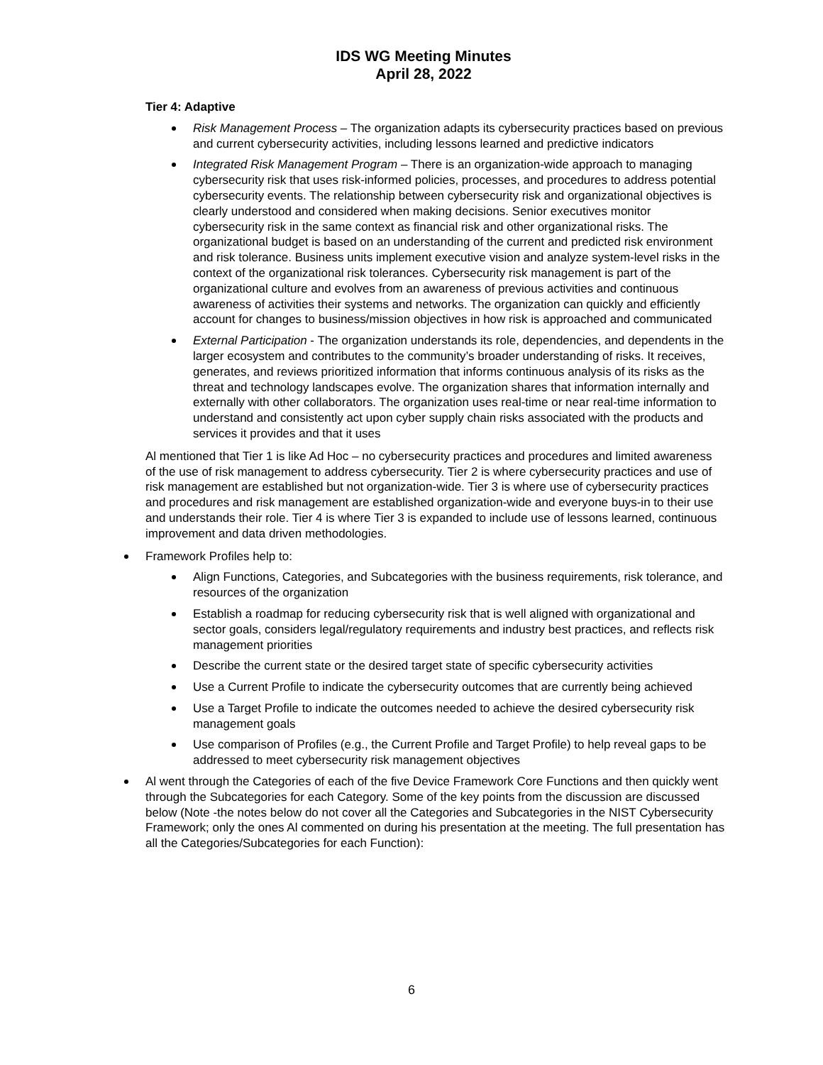IDS WG Meeting Minutes
April 28, 2022
Tier 4: Adaptive
Risk Management Process – The organization adapts its cybersecurity practices based on previous and current cybersecurity activities, including lessons learned and predictive indicators
Integrated Risk Management Program – There is an organization-wide approach to managing cybersecurity risk that uses risk-informed policies, processes, and procedures to address potential cybersecurity events. The relationship between cybersecurity risk and organizational objectives is clearly understood and considered when making decisions. Senior executives monitor cybersecurity risk in the same context as financial risk and other organizational risks. The organizational budget is based on an understanding of the current and predicted risk environment and risk tolerance. Business units implement executive vision and analyze system-level risks in the context of the organizational risk tolerances. Cybersecurity risk management is part of the organizational culture and evolves from an awareness of previous activities and continuous awareness of activities their systems and networks. The organization can quickly and efficiently account for changes to business/mission objectives in how risk is approached and communicated
External Participation - The organization understands its role, dependencies, and dependents in the larger ecosystem and contributes to the community’s broader understanding of risks. It receives, generates, and reviews prioritized information that informs continuous analysis of its risks as the threat and technology landscapes evolve. The organization shares that information internally and externally with other collaborators. The organization uses real-time or near real-time information to understand and consistently act upon cyber supply chain risks associated with the products and services it provides and that it uses
Al mentioned that Tier 1 is like Ad Hoc – no cybersecurity practices and procedures and limited awareness of the use of risk management to address cybersecurity. Tier 2 is where cybersecurity practices and use of risk management are established but not organization-wide. Tier 3 is where use of cybersecurity practices and procedures and risk management are established organization-wide and everyone buys-in to their use and understands their role. Tier 4 is where Tier 3 is expanded to include use of lessons learned, continuous improvement and data driven methodologies.
Framework Profiles help to:
Align Functions, Categories, and Subcategories with the business requirements, risk tolerance, and resources of the organization
Establish a roadmap for reducing cybersecurity risk that is well aligned with organizational and sector goals, considers legal/regulatory requirements and industry best practices, and reflects risk management priorities
Describe the current state or the desired target state of specific cybersecurity activities
Use a Current Profile to indicate the cybersecurity outcomes that are currently being achieved
Use a Target Profile to indicate the outcomes needed to achieve the desired cybersecurity risk management goals
Use comparison of Profiles (e.g., the Current Profile and Target Profile) to help reveal gaps to be addressed to meet cybersecurity risk management objectives
Al went through the Categories of each of the five Device Framework Core Functions and then quickly went through the Subcategories for each Category. Some of the key points from the discussion are discussed below (Note -the notes below do not cover all the Categories and Subcategories in the NIST Cybersecurity Framework; only the ones Al commented on during his presentation at the meeting. The full presentation has all the Categories/Subcategories for each Function):
6